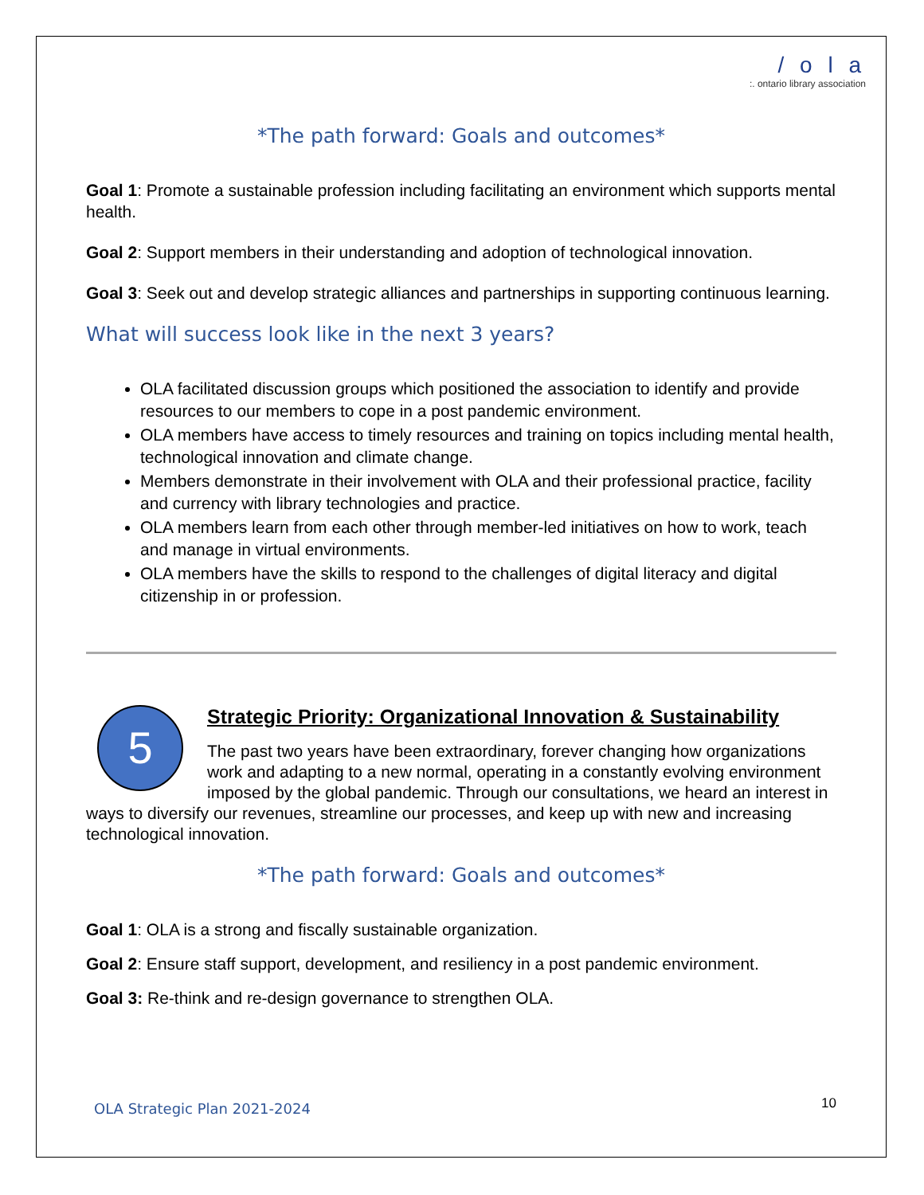/ o l a
:. ontario library association
*The path forward: Goals and outcomes*
Goal 1: Promote a sustainable profession including facilitating an environment which supports mental health.
Goal 2: Support members in their understanding and adoption of technological innovation.
Goal 3: Seek out and develop strategic alliances and partnerships in supporting continuous learning.
What will success look like in the next 3 years?
OLA facilitated discussion groups which positioned the association to identify and provide resources to our members to cope in a post pandemic environment.
OLA members have access to timely resources and training on topics including mental health, technological innovation and climate change.
Members demonstrate in their involvement with OLA and their professional practice, facility and currency with library technologies and practice.
OLA members learn from each other through member-led initiatives on how to work, teach and manage in virtual environments.
OLA members have the skills to respond to the challenges of digital literacy and digital citizenship in or profession.
5
Strategic Priority: Organizational Innovation & Sustainability
The past two years have been extraordinary, forever changing how organizations work and adapting to a new normal, operating in a constantly evolving environment imposed by the global pandemic. Through our consultations, we heard an interest in ways to diversify our revenues, streamline our processes, and keep up with new and increasing technological innovation.
*The path forward: Goals and outcomes*
Goal 1: OLA is a strong and fiscally sustainable organization.
Goal 2: Ensure staff support, development, and resiliency in a post pandemic environment.
Goal 3: Re-think and re-design governance to strengthen OLA.
OLA Strategic Plan 2021-2024 10